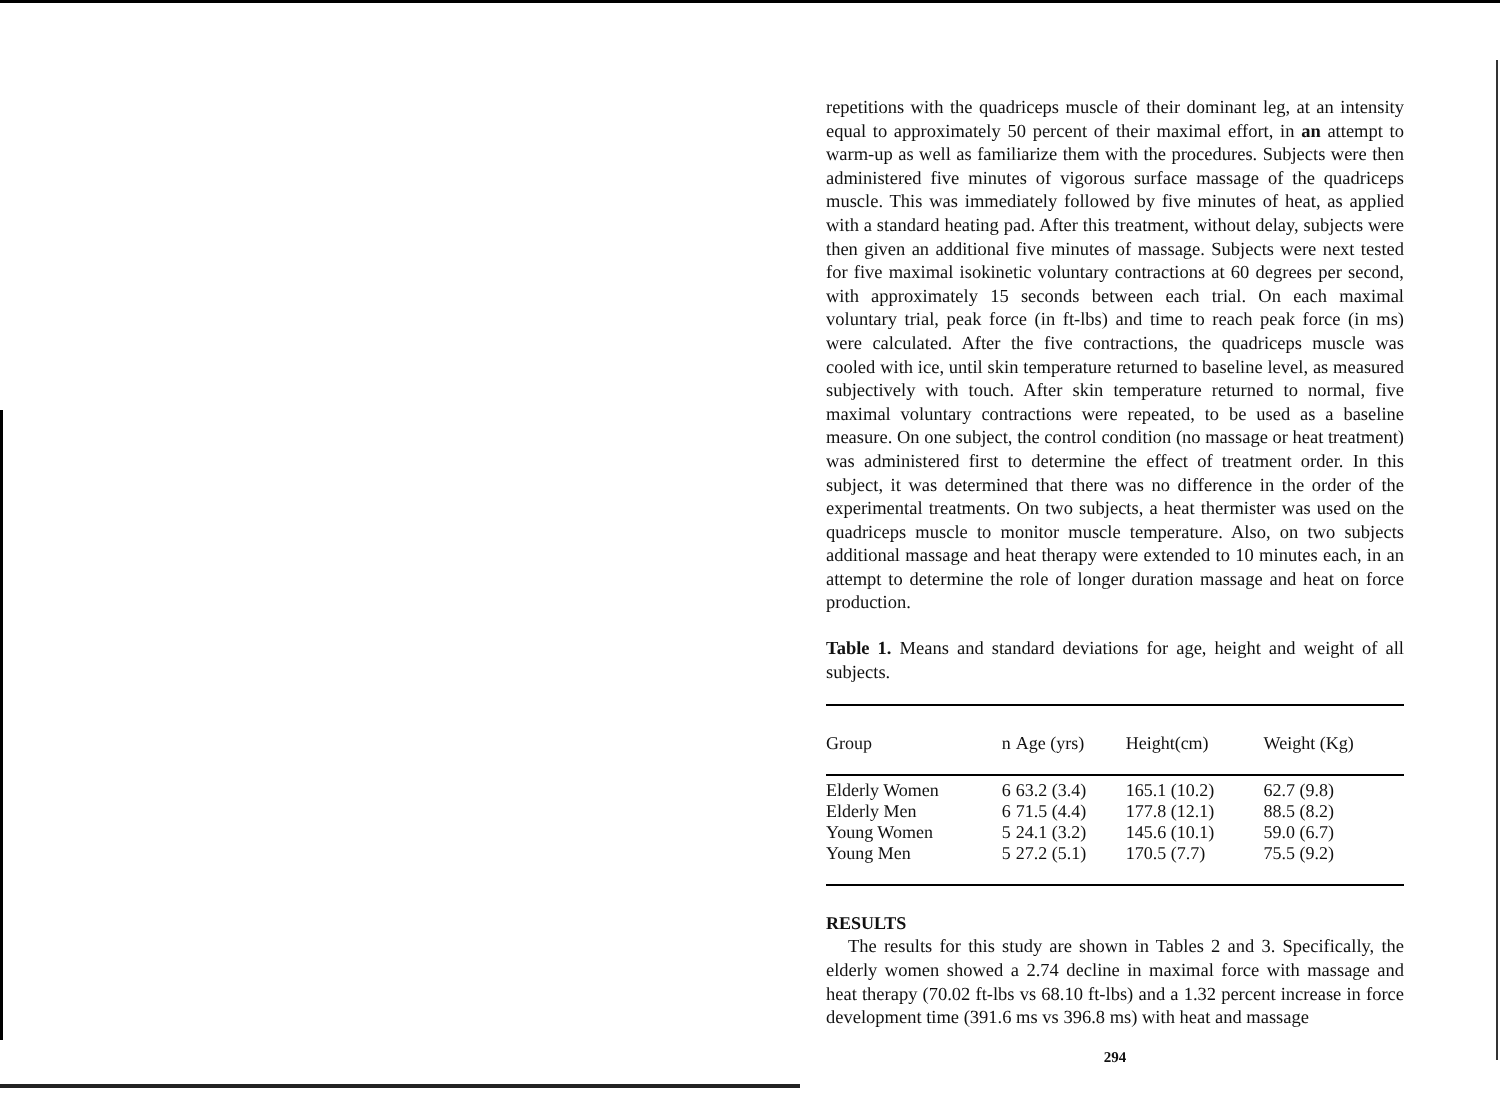repetitions with the quadriceps muscle of their dominant leg, at an intensity equal to approximately 50 percent of their maximal effort, in an attempt to warm-up as well as familiarize them with the procedures. Subjects were then administered five minutes of vigorous surface massage of the quadriceps muscle. This was immediately followed by five minutes of heat, as applied with a standard heating pad. After this treatment, without delay, subjects were then given an additional five minutes of massage. Subjects were next tested for five maximal isokinetic voluntary contractions at 60 degrees per second, with approximately 15 seconds between each trial. On each maximal voluntary trial, peak force (in ft-lbs) and time to reach peak force (in ms) were calculated. After the five contractions, the quadriceps muscle was cooled with ice, until skin temperature returned to baseline level, as measured subjectively with touch. After skin temperature returned to normal, five maximal voluntary contractions were repeated, to be used as a baseline measure. On one subject, the control condition (no massage or heat treatment) was administered first to determine the effect of treatment order. In this subject, it was determined that there was no difference in the order of the experimental treatments. On two subjects, a heat thermister was used on the quadriceps muscle to monitor muscle temperature. Also, on two subjects additional massage and heat therapy were extended to 10 minutes each, in an attempt to determine the role of longer duration massage and heat on force production.
Table 1. Means and standard deviations for age, height and weight of all subjects.
| Group | n | Age (yrs) | Height(cm) | Weight (Kg) |
| --- | --- | --- | --- | --- |
| Elderly Women | 6 | 63.2 (3.4) | 165.1 (10.2) | 62.7 (9.8) |
| Elderly Men | 6 | 71.5 (4.4) | 177.8 (12.1) | 88.5 (8.2) |
| Young Women | 5 | 24.1 (3.2) | 145.6 (10.1) | 59.0 (6.7) |
| Young Men | 5 | 27.2 (5.1) | 170.5 (7.7) | 75.5 (9.2) |
RESULTS
The results for this study are shown in Tables 2 and 3. Specifically, the elderly women showed a 2.74 decline in maximal force with massage and heat therapy (70.02 ft-lbs vs 68.10 ft-lbs) and a 1.32 percent increase in force development time (391.6 ms vs 396.8 ms) with heat and massage
294